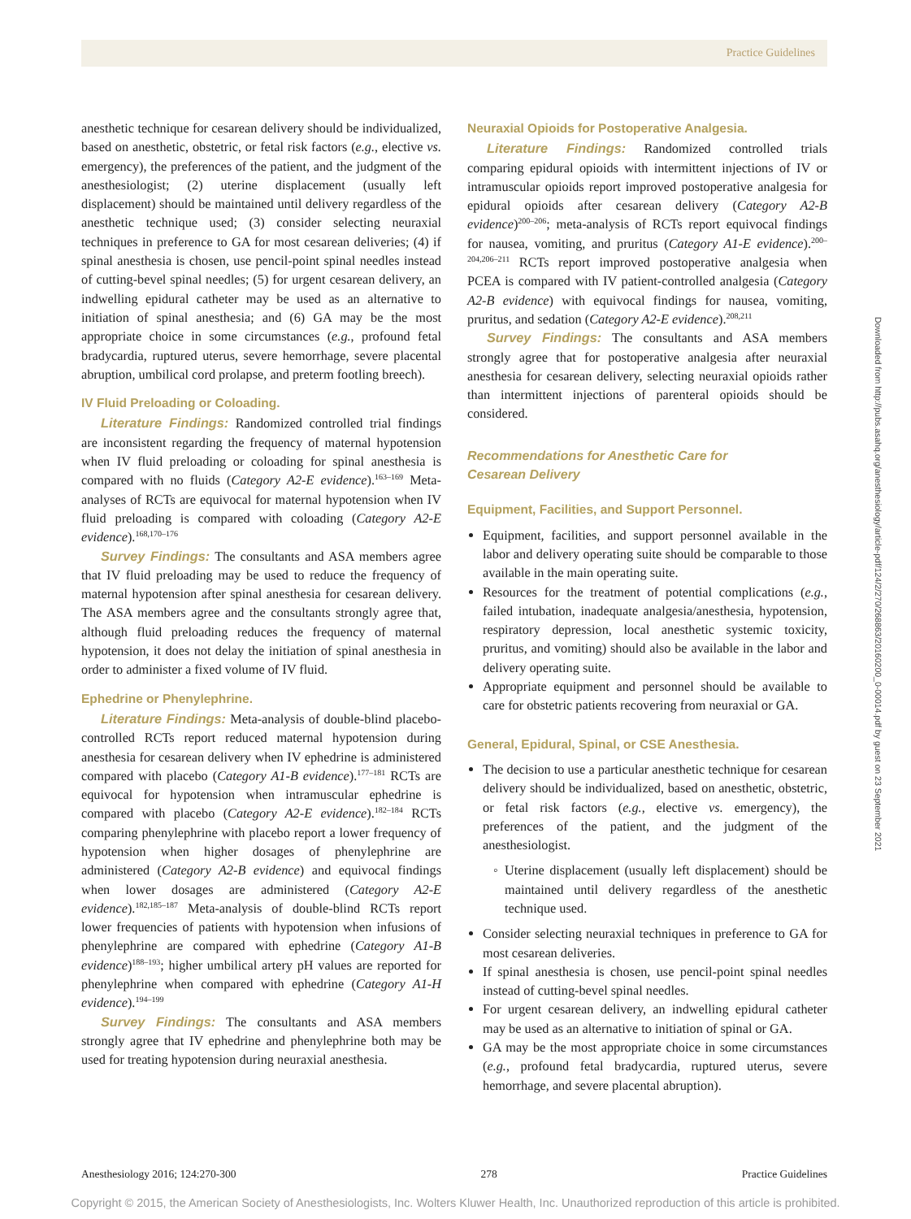Practice Guidelines
anesthetic technique for cesarean delivery should be individualized, based on anesthetic, obstetric, or fetal risk factors (e.g., elective vs. emergency), the preferences of the patient, and the judgment of the anesthesiologist; (2) uterine displacement (usually left displacement) should be maintained until delivery regardless of the anesthetic technique used; (3) consider selecting neuraxial techniques in preference to GA for most cesarean deliveries; (4) if spinal anesthesia is chosen, use pencil-point spinal needles instead of cutting-bevel spinal needles; (5) for urgent cesarean delivery, an indwelling epidural catheter may be used as an alternative to initiation of spinal anesthesia; and (6) GA may be the most appropriate choice in some circumstances (e.g., profound fetal bradycardia, ruptured uterus, severe hemorrhage, severe placental abruption, umbilical cord prolapse, and preterm footling breech).
IV Fluid Preloading or Coloading.
Literature Findings: Randomized controlled trial findings are inconsistent regarding the frequency of maternal hypotension when IV fluid preloading or coloading for spinal anesthesia is compared with no fluids (Category A2-E evidence).<sup>163–169</sup> Meta-analyses of RCTs are equivocal for maternal hypotension when IV fluid preloading is compared with coloading (Category A2-E evidence).<sup>168,170–176</sup>
Survey Findings: The consultants and ASA members agree that IV fluid preloading may be used to reduce the frequency of maternal hypotension after spinal anesthesia for cesarean delivery. The ASA members agree and the consultants strongly agree that, although fluid preloading reduces the frequency of maternal hypotension, it does not delay the initiation of spinal anesthesia in order to administer a fixed volume of IV fluid.
Ephedrine or Phenylephrine.
Literature Findings: Meta-analysis of double-blind placebo-controlled RCTs report reduced maternal hypotension during anesthesia for cesarean delivery when IV ephedrine is administered compared with placebo (Category A1-B evidence).<sup>177–181</sup> RCTs are equivocal for hypotension when intramuscular ephedrine is compared with placebo (Category A2-E evidence).<sup>182–184</sup> RCTs comparing phenylephrine with placebo report a lower frequency of hypotension when higher dosages of phenylephrine are administered (Category A2-B evidence) and equivocal findings when lower dosages are administered (Category A2-E evidence).<sup>182,185–187</sup> Meta-analysis of double-blind RCTs report lower frequencies of patients with hypotension when infusions of phenylephrine are compared with ephedrine (Category A1-B evidence)<sup>188–193</sup>; higher umbilical artery pH values are reported for phenylephrine when compared with ephedrine (Category A1-H evidence).<sup>194–199</sup>
Survey Findings: The consultants and ASA members strongly agree that IV ephedrine and phenylephrine both may be used for treating hypotension during neuraxial anesthesia.
Neuraxial Opioids for Postoperative Analgesia.
Literature Findings: Randomized controlled trials comparing epidural opioids with intermittent injections of IV or intramuscular opioids report improved postoperative analgesia for epidural opioids after cesarean delivery (Category A2-B evidence)<sup>200–206</sup>; meta-analysis of RCTs report equivocal findings for nausea, vomiting, and pruritus (Category A1-E evidence).<sup>200–204,206–211</sup> RCTs report improved postoperative analgesia when PCEA is compared with IV patient-controlled analgesia (Category A2-B evidence) with equivocal findings for nausea, vomiting, pruritus, and sedation (Category A2-E evidence).<sup>208,211</sup>
Survey Findings: The consultants and ASA members strongly agree that for postoperative analgesia after neuraxial anesthesia for cesarean delivery, selecting neuraxial opioids rather than intermittent injections of parenteral opioids should be considered.
Recommendations for Anesthetic Care for
Cesarean Delivery
Equipment, Facilities, and Support Personnel.
Equipment, facilities, and support personnel available in the labor and delivery operating suite should be comparable to those available in the main operating suite.
Resources for the treatment of potential complications (e.g., failed intubation, inadequate analgesia/anesthesia, hypotension, respiratory depression, local anesthetic systemic toxicity, pruritus, and vomiting) should also be available in the labor and delivery operating suite.
Appropriate equipment and personnel should be available to care for obstetric patients recovering from neuraxial or GA.
General, Epidural, Spinal, or CSE Anesthesia.
The decision to use a particular anesthetic technique for cesarean delivery should be individualized, based on anesthetic, obstetric, or fetal risk factors (e.g., elective vs. emergency), the preferences of the patient, and the judgment of the anesthesiologist.
Uterine displacement (usually left displacement) should be maintained until delivery regardless of the anesthetic technique used.
Consider selecting neuraxial techniques in preference to GA for most cesarean deliveries.
If spinal anesthesia is chosen, use pencil-point spinal needles instead of cutting-bevel spinal needles.
For urgent cesarean delivery, an indwelling epidural catheter may be used as an alternative to initiation of spinal or GA.
GA may be the most appropriate choice in some circumstances (e.g., profound fetal bradycardia, ruptured uterus, severe hemorrhage, and severe placental abruption).
Downloaded from http://pubs.asahq.org/anesthesiology/article-pdf/124/2/270/268863/20160200_0-00014.pdf by guest on 23 September 2021
Anesthesiology 2016; 124:270-300 278 Practice Guidelines
Copyright © 2015, the American Society of Anesthesiologists, Inc. Wolters Kluwer Health, Inc. Unauthorized reproduction of this article is prohibited.